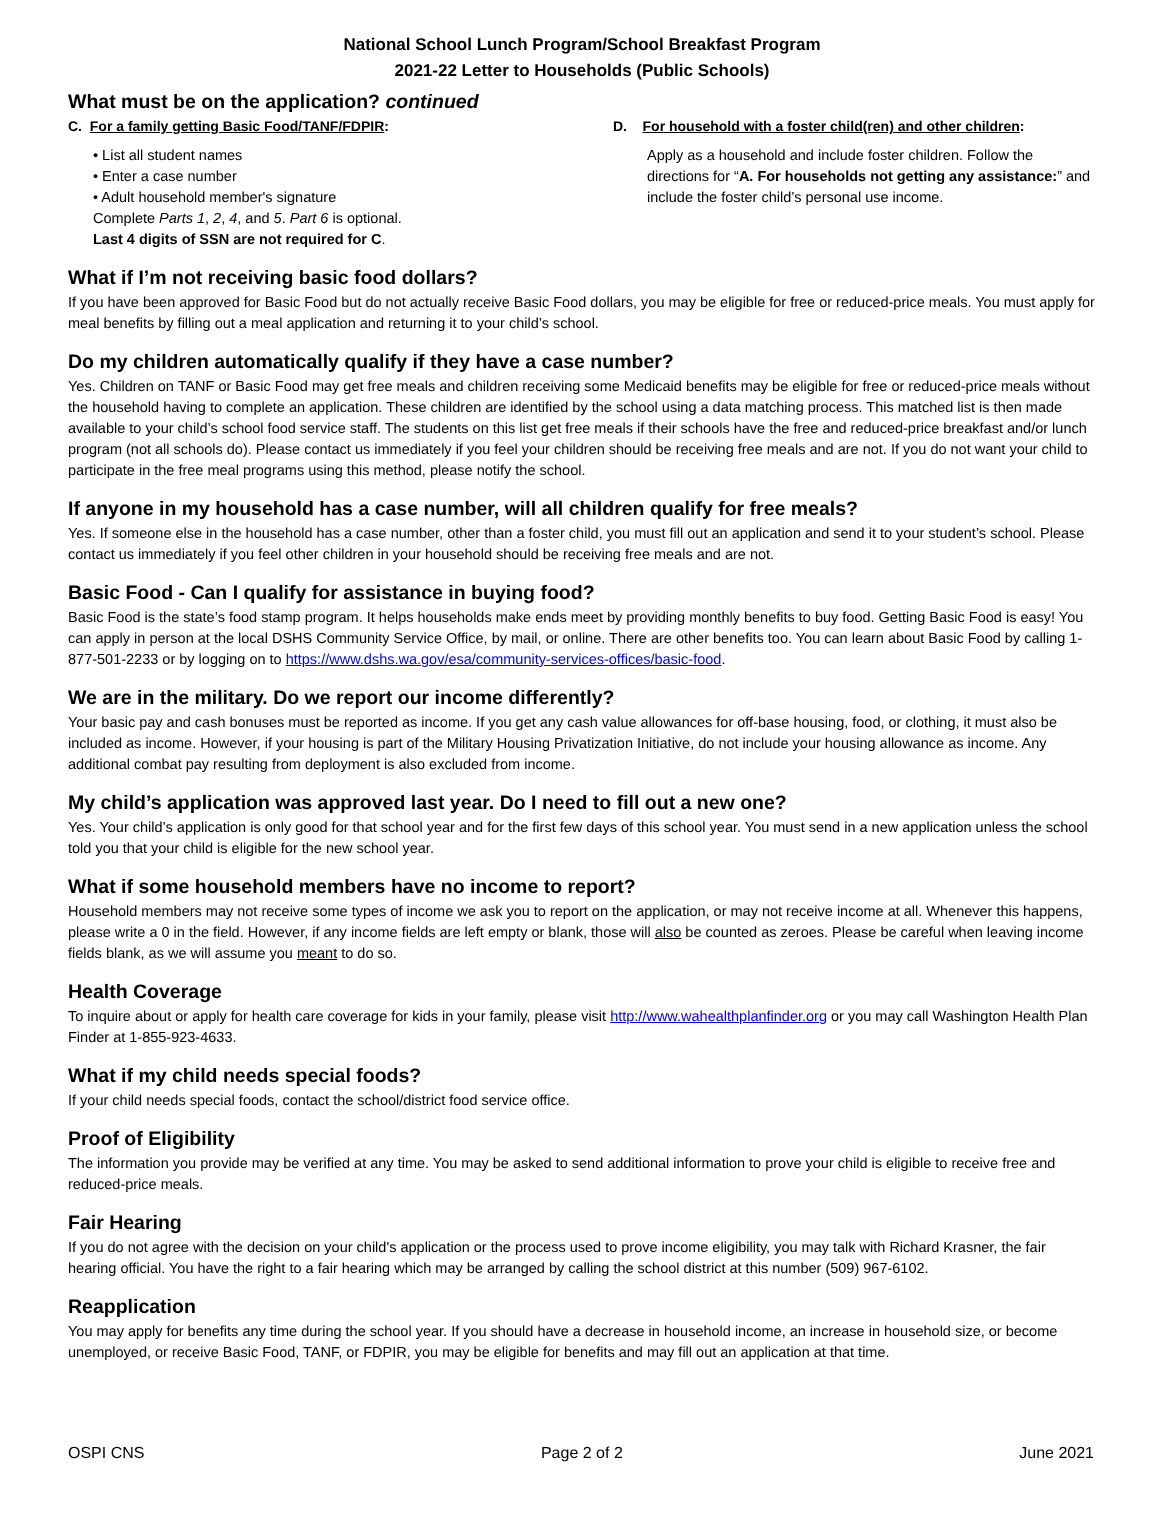National School Lunch Program/School Breakfast Program
2021-22 Letter to Households (Public Schools)
What must be on the application? continued
C. For a family getting Basic Food/TANF/FDPIR:
• List all student names
• Enter a case number
• Adult household member's signature
Complete Parts 1, 2, 4, and 5. Part 6 is optional.
Last 4 digits of SSN are not required for C.
D. For household with a foster child(ren) and other children:
Apply as a household and include foster children. Follow the directions for “A. For households not getting any assistance:” and include the foster child’s personal use income.
What if I’m not receiving basic food dollars?
If you have been approved for Basic Food but do not actually receive Basic Food dollars, you may be eligible for free or reduced-price meals. You must apply for meal benefits by filling out a meal application and returning it to your child’s school.
Do my children automatically qualify if they have a case number?
Yes. Children on TANF or Basic Food may get free meals and children receiving some Medicaid benefits may be eligible for free or reduced-price meals without the household having to complete an application. These children are identified by the school using a data matching process. This matched list is then made available to your child’s school food service staff. The students on this list get free meals if their schools have the free and reduced-price breakfast and/or lunch program (not all schools do). Please contact us immediately if you feel your children should be receiving free meals and are not. If you do not want your child to participate in the free meal programs using this method, please notify the school.
If anyone in my household has a case number, will all children qualify for free meals?
Yes. If someone else in the household has a case number, other than a foster child, you must fill out an application and send it to your student’s school. Please contact us immediately if you feel other children in your household should be receiving free meals and are not.
Basic Food - Can I qualify for assistance in buying food?
Basic Food is the state’s food stamp program. It helps households make ends meet by providing monthly benefits to buy food. Getting Basic Food is easy! You can apply in person at the local DSHS Community Service Office, by mail, or online. There are other benefits too. You can learn about Basic Food by calling 1-877-501-2233 or by logging on to https://www.dshs.wa.gov/esa/community-services-offices/basic-food.
We are in the military. Do we report our income differently?
Your basic pay and cash bonuses must be reported as income. If you get any cash value allowances for off-base housing, food, or clothing, it must also be included as income. However, if your housing is part of the Military Housing Privatization Initiative, do not include your housing allowance as income. Any additional combat pay resulting from deployment is also excluded from income.
My child’s application was approved last year. Do I need to fill out a new one?
Yes. Your child’s application is only good for that school year and for the first few days of this school year. You must send in a new application unless the school told you that your child is eligible for the new school year.
What if some household members have no income to report?
Household members may not receive some types of income we ask you to report on the application, or may not receive income at all. Whenever this happens, please write a 0 in the field. However, if any income fields are left empty or blank, those will also be counted as zeroes. Please be careful when leaving income fields blank, as we will assume you meant to do so.
Health Coverage
To inquire about or apply for health care coverage for kids in your family, please visit http://www.wahealthplanfinder.org or you may call Washington Health Plan Finder at 1-855-923-4633.
What if my child needs special foods?
If your child needs special foods, contact the school/district food service office.
Proof of Eligibility
The information you provide may be verified at any time. You may be asked to send additional information to prove your child is eligible to receive free and reduced-price meals.
Fair Hearing
If you do not agree with the decision on your child's application or the process used to prove income eligibility, you may talk with Richard Krasner, the fair hearing official. You have the right to a fair hearing which may be arranged by calling the school district at this number (509) 967-6102.
Reapplication
You may apply for benefits any time during the school year. If you should have a decrease in household income, an increase in household size, or become unemployed, or receive Basic Food, TANF, or FDPIR, you may be eligible for benefits and may fill out an application at that time.
OSPI CNS Page 2 of 2 June 2021